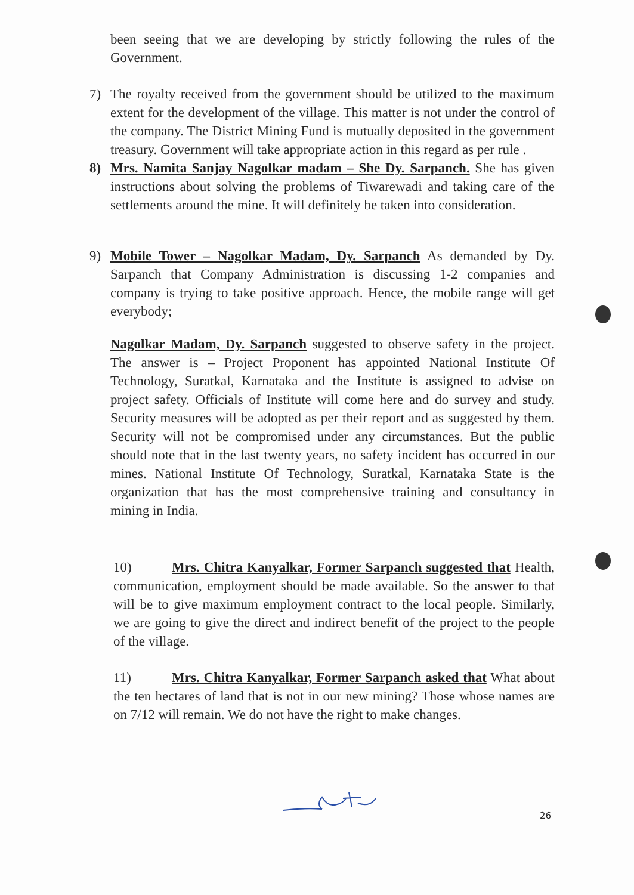been seeing that we are developing by strictly following the rules of the Government.
7) The royalty received from the government should be utilized to the maximum extent for the development of the village. This matter is not under the control of the company. The District Mining Fund is mutually deposited in the government treasury. Government will take appropriate action in this regard as per rule .
8) Mrs. Namita Sanjay Nagolkar madam – She Dy. Sarpanch. She has given instructions about solving the problems of Tiwarewadi and taking care of the settlements around the mine. It will definitely be taken into consideration.
9) Mobile Tower – Nagolkar Madam, Dy. Sarpanch As demanded by Dy. Sarpanch that Company Administration is discussing 1-2 companies and company is trying to take positive approach. Hence, the mobile range will get everybody;
Nagolkar Madam, Dy. Sarpanch suggested to observe safety in the project. The answer is – Project Proponent has appointed National Institute Of Technology, Suratkal, Karnataka and the Institute is assigned to advise on project safety. Officials of Institute will come here and do survey and study. Security measures will be adopted as per their report and as suggested by them. Security will not be compromised under any circumstances. But the public should note that in the last twenty years, no safety incident has occurred in our mines. National Institute Of Technology, Suratkal, Karnataka State is the organization that has the most comprehensive training and consultancy in mining in India.
10) Mrs. Chitra Kanyalkar, Former Sarpanch suggested that Health, communication, employment should be made available. So the answer to that will be to give maximum employment contract to the local people. Similarly, we are going to give the direct and indirect benefit of the project to the people of the village.
11) Mrs. Chitra Kanyalkar, Former Sarpanch asked that What about the ten hectares of land that is not in our new mining? Those whose names are on 7/12 will remain. We do not have the right to make changes.
26